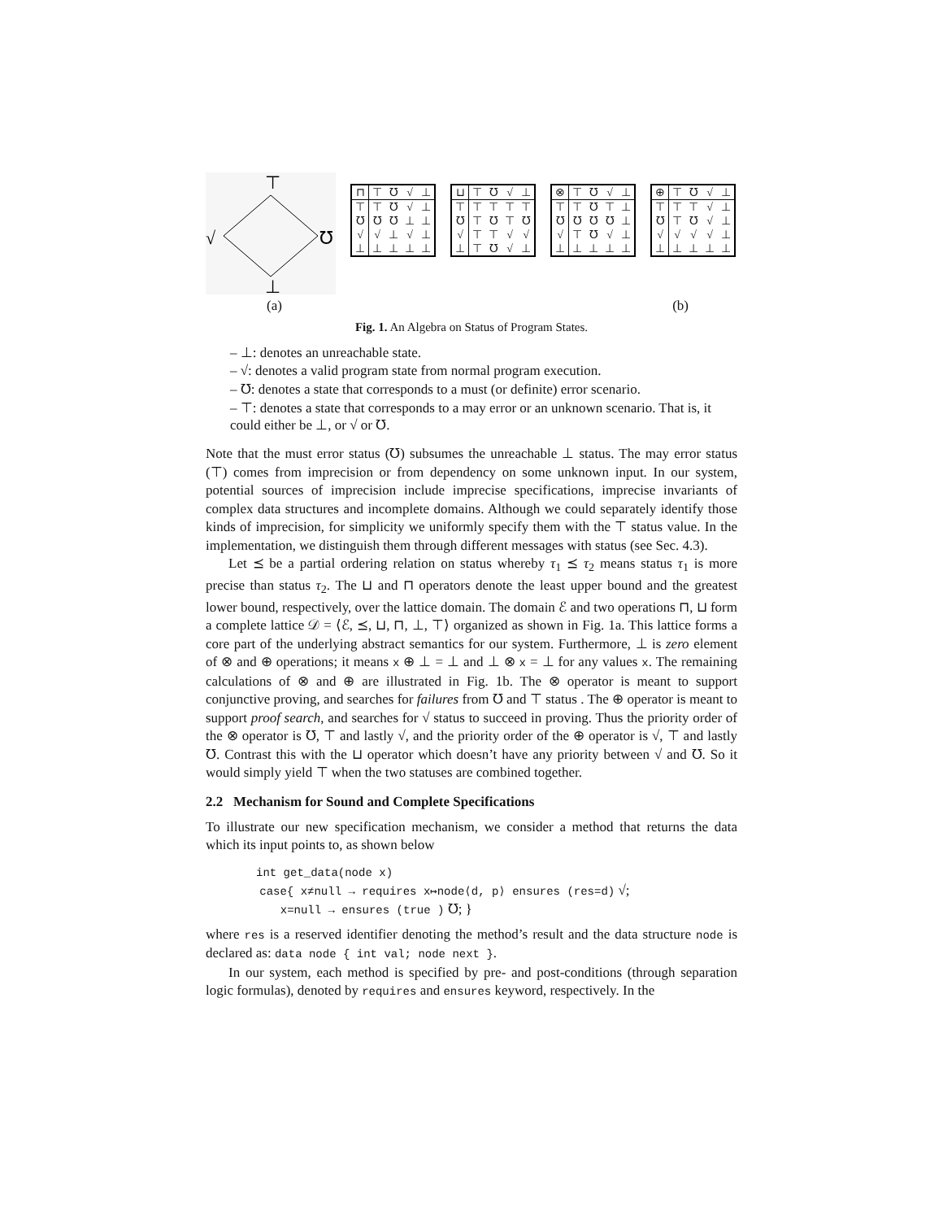⊤
√
℧
⊥
| ⊓ | ⊤ | ℧ | √ | ⊥ |
| --- | --- | --- | --- | --- |
| ⊤ | ⊤ | ℧ | √ | ⊥ |
| ℧ | ℧ | ℧ | ⊥ | ⊥ |
| √ | √ | ⊥ | √ | ⊥ |
| ⊥ | ⊥ | ⊥ | ⊥ | ⊥ |
| ⊔ | ⊤ | ℧ | √ | ⊥ |
| --- | --- | --- | --- | --- |
| ⊤ | ⊤ | ⊤ | ⊤ | ⊤ |
| ℧ | ⊤ | ℧ | ⊤ | ℧ |
| √ | ⊤ | ⊤ | √ | √ |
| ⊥ | ⊤ | ℧ | √ | ⊥ |
| ⊗ | ⊤ | ℧ | √ | ⊥ |
| --- | --- | --- | --- | --- |
| ⊤ | ⊤ | ℧ | ⊤ | ⊥ |
| ℧ | ℧ | ℧ | ℧ | ⊥ |
| √ | ⊤ | ℧ | √ | ⊥ |
| ⊥ | ⊥ | ⊥ | ⊥ | ⊥ |
| ⊕ | ⊤ | ℧ | √ | ⊥ |
| --- | --- | --- | --- | --- |
| ⊤ | ⊤ | ⊤ | √ | ⊥ |
| ℧ | ⊤ | ℧ | √ | ⊥ |
| √ | √ | √ | √ | ⊥ |
| ⊥ | ⊥ | ⊥ | ⊥ | ⊥ |
(a) (b)
Fig. 1. An Algebra on Status of Program States.
– ⊥: denotes an unreachable state.
– √: denotes a valid program state from normal program execution.
– ℧: denotes a state that corresponds to a must (or definite) error scenario.
– ⊤: denotes a state that corresponds to a may error or an unknown scenario. That is, it could either be ⊥, or √ or ℧.
Note that the must error status (℧) subsumes the unreachable ⊥ status. The may error status (⊤) comes from imprecision or from dependency on some unknown input. In our system, potential sources of imprecision include imprecise specifications, imprecise invariants of complex data structures and incomplete domains. Although we could separately identify those kinds of imprecision, for simplicity we uniformly specify them with the ⊤ status value. In the implementation, we distinguish them through different messages with status (see Sec. 4.3).
Let ⪯ be a partial ordering relation on status whereby τ<sub>1</sub> ⪯ τ<sub>2</sub> means status τ<sub>1</sub> is more precise than status τ<sub>2</sub>. The ⊔ and ⊓ operators denote the least upper bound and the greatest lower bound, respectively, over the lattice domain. The domain ℰ and two operations ⊓, ⊔ form a complete lattice 𝒟 = ⟨ℰ, ⪯, ⊔, ⊓, ⊥, ⊤⟩ organized as shown in Fig. 1a. This lattice forms a core part of the underlying abstract semantics for our system. Furthermore, ⊥ is zero element of ⊗ and ⊕ operations; it means x ⊕ ⊥ = ⊥ and ⊥ ⊗ x = ⊥ for any values x. The remaining calculations of ⊗ and ⊕ are illustrated in Fig. 1b. The ⊗ operator is meant to support conjunctive proving, and searches for failures from ℧ and ⊤ status . The ⊕ operator is meant to support proof search, and searches for √ status to succeed in proving. Thus the priority order of the ⊗ operator is ℧, ⊤ and lastly √, and the priority order of the ⊕ operator is √, ⊤ and lastly ℧. Contrast this with the ⊔ operator which doesn’t have any priority between √ and ℧. So it would simply yield ⊤ when the two statuses are combined together.
2.2 Mechanism for Sound and Complete Specifications
To illustrate our new specification mechanism, we consider a method that returns the data which its input points to, as shown below
int get_data(node x)
case{ x≠null → requires x↦node⟨d, p⟩ ensures (res=d) √;
x=null → ensures (true ) ℧; }
where res is a reserved identifier denoting the method’s result and the data structure node is declared as: data node { int val; node next }.
In our system, each method is specified by pre- and post-conditions (through separation logic formulas), denoted by requires and ensures keyword, respectively. In the